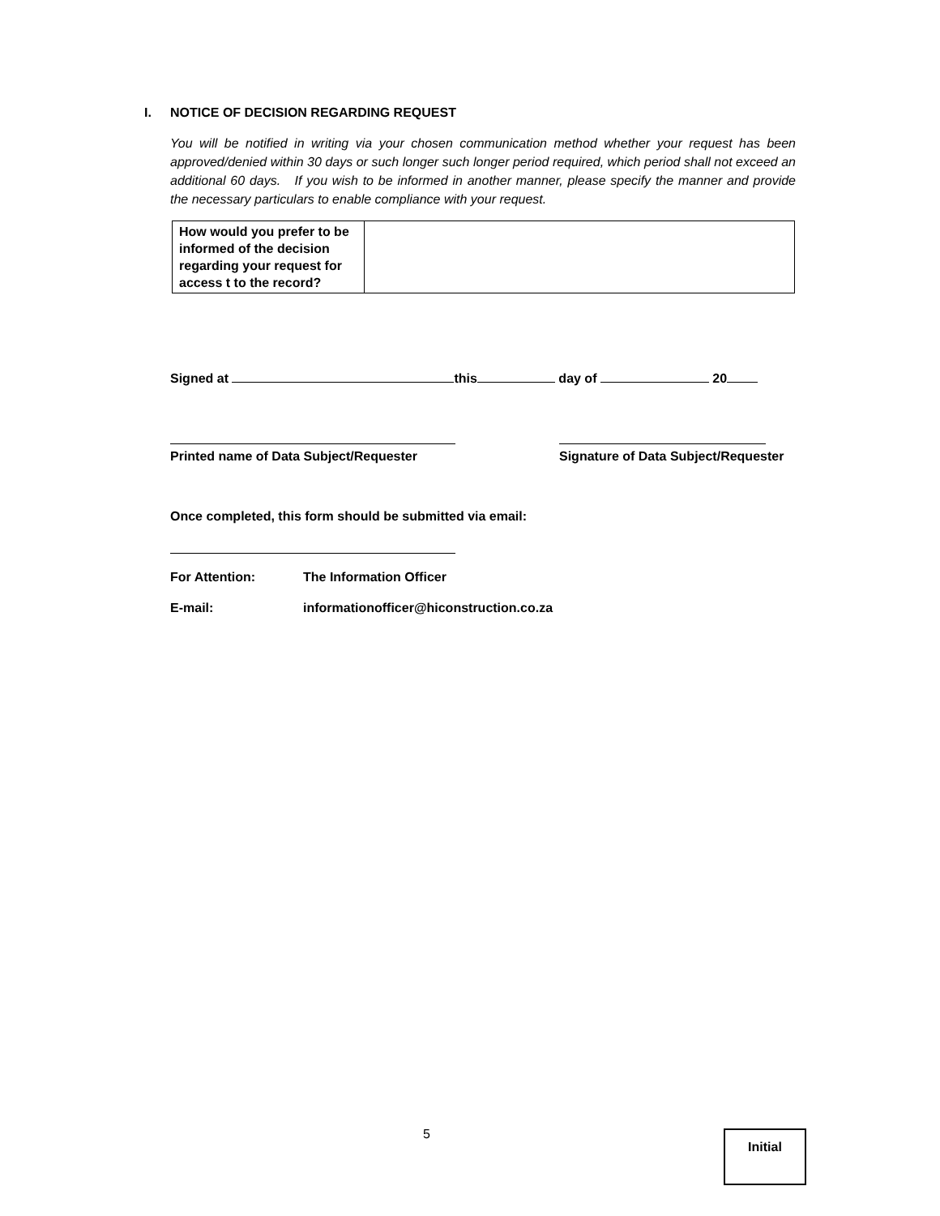I. NOTICE OF DECISION REGARDING REQUEST
You will be notified in writing via your chosen communication method whether your request has been approved/denied within 30 days or such longer such longer period required, which period shall not exceed an additional 60 days. If you wish to be informed in another manner, please specify the manner and provide the necessary particulars to enable compliance with your request.
| How would you prefer to be informed of the decision regarding your request for access t to the record? | |
Signed at this day of 20
Printed name of Data Subject/Requester
Signature of Data Subject/Requester
Once completed, this form should be submitted via email:
For Attention: The Information Officer
E-mail:
informationofficer@hiconstruction.co.za
5 Initial